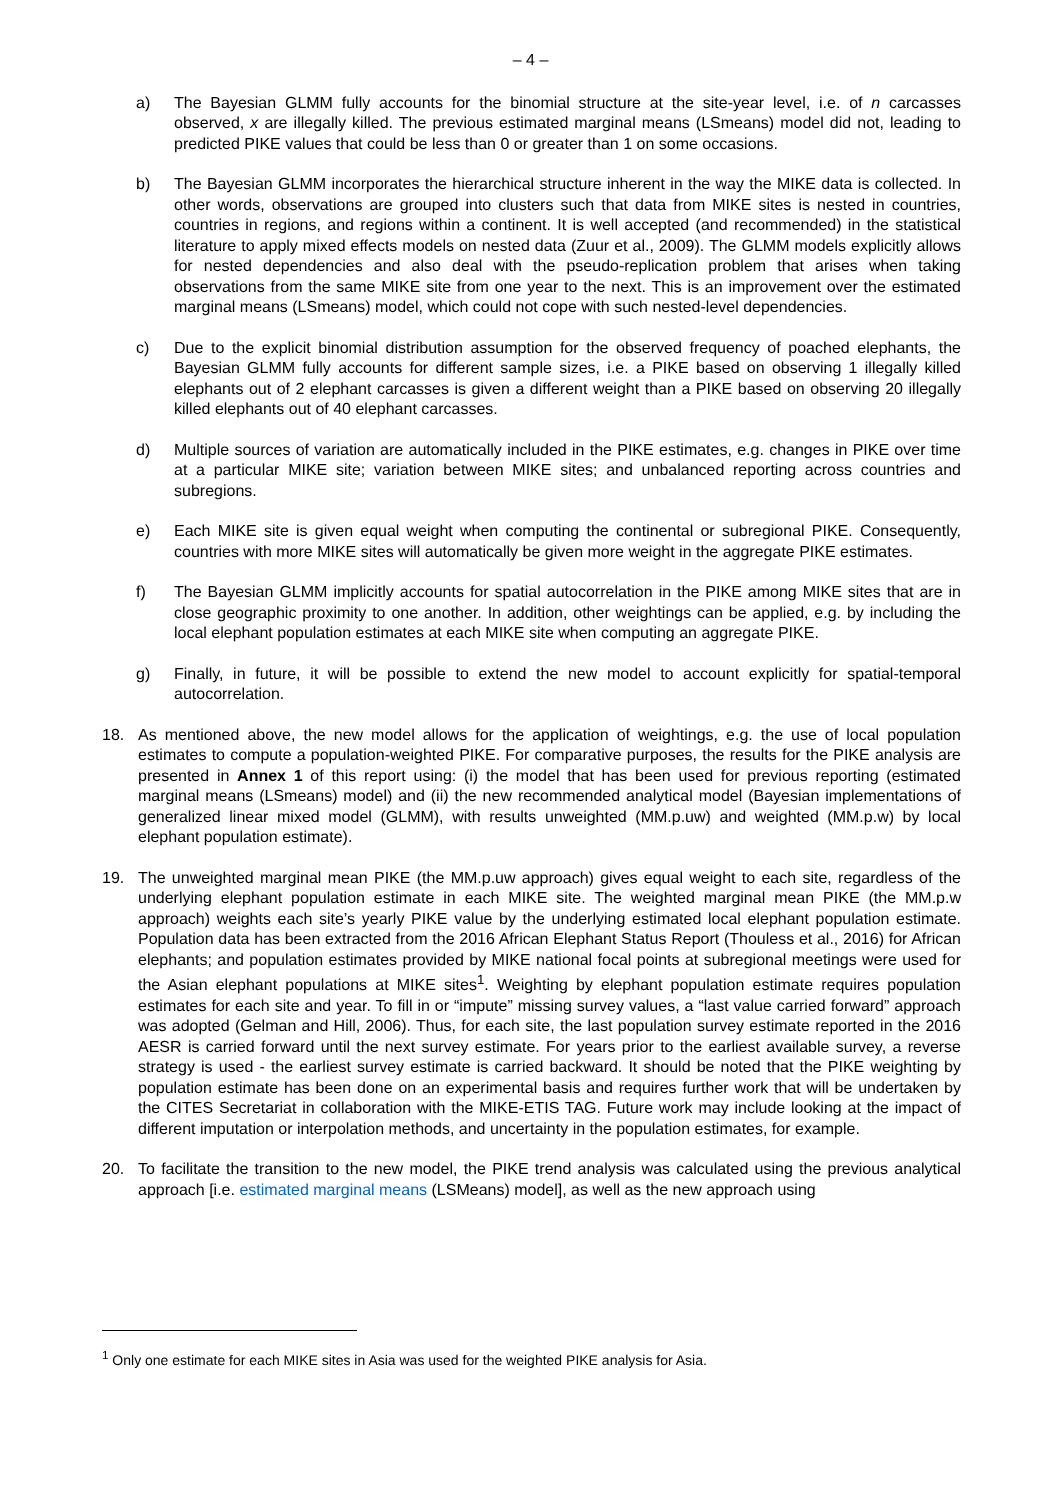– 4 –
a) The Bayesian GLMM fully accounts for the binomial structure at the site-year level, i.e. of n carcasses observed, x are illegally killed. The previous estimated marginal means (LSmeans) model did not, leading to predicted PIKE values that could be less than 0 or greater than 1 on some occasions.
b) The Bayesian GLMM incorporates the hierarchical structure inherent in the way the MIKE data is collected. In other words, observations are grouped into clusters such that data from MIKE sites is nested in countries, countries in regions, and regions within a continent. It is well accepted (and recommended) in the statistical literature to apply mixed effects models on nested data (Zuur et al., 2009). The GLMM models explicitly allows for nested dependencies and also deal with the pseudo-replication problem that arises when taking observations from the same MIKE site from one year to the next. This is an improvement over the estimated marginal means (LSmeans) model, which could not cope with such nested-level dependencies.
c) Due to the explicit binomial distribution assumption for the observed frequency of poached elephants, the Bayesian GLMM fully accounts for different sample sizes, i.e. a PIKE based on observing 1 illegally killed elephants out of 2 elephant carcasses is given a different weight than a PIKE based on observing 20 illegally killed elephants out of 40 elephant carcasses.
d) Multiple sources of variation are automatically included in the PIKE estimates, e.g. changes in PIKE over time at a particular MIKE site; variation between MIKE sites; and unbalanced reporting across countries and subregions.
e) Each MIKE site is given equal weight when computing the continental or subregional PIKE. Consequently, countries with more MIKE sites will automatically be given more weight in the aggregate PIKE estimates.
f) The Bayesian GLMM implicitly accounts for spatial autocorrelation in the PIKE among MIKE sites that are in close geographic proximity to one another. In addition, other weightings can be applied, e.g. by including the local elephant population estimates at each MIKE site when computing an aggregate PIKE.
g) Finally, in future, it will be possible to extend the new model to account explicitly for spatial-temporal autocorrelation.
18. As mentioned above, the new model allows for the application of weightings, e.g. the use of local population estimates to compute a population-weighted PIKE. For comparative purposes, the results for the PIKE analysis are presented in Annex 1 of this report using: (i) the model that has been used for previous reporting (estimated marginal means (LSmeans) model) and (ii) the new recommended analytical model (Bayesian implementations of generalized linear mixed model (GLMM), with results unweighted (MM.p.uw) and weighted (MM.p.w) by local elephant population estimate).
19. The unweighted marginal mean PIKE (the MM.p.uw approach) gives equal weight to each site, regardless of the underlying elephant population estimate in each MIKE site. The weighted marginal mean PIKE (the MM.p.w approach) weights each site’s yearly PIKE value by the underlying estimated local elephant population estimate. Population data has been extracted from the 2016 African Elephant Status Report (Thouless et al., 2016) for African elephants; and population estimates provided by MIKE national focal points at subregional meetings were used for the Asian elephant populations at MIKE sites<sup>1</sup>. Weighting by elephant population estimate requires population estimates for each site and year. To fill in or “impute” missing survey values, a “last value carried forward” approach was adopted (Gelman and Hill, 2006). Thus, for each site, the last population survey estimate reported in the 2016 AESR is carried forward until the next survey estimate. For years prior to the earliest available survey, a reverse strategy is used - the earliest survey estimate is carried backward. It should be noted that the PIKE weighting by population estimate has been done on an experimental basis and requires further work that will be undertaken by the CITES Secretariat in collaboration with the MIKE-ETIS TAG. Future work may include looking at the impact of different imputation or interpolation methods, and uncertainty in the population estimates, for example.
20. To facilitate the transition to the new model, the PIKE trend analysis was calculated using the previous analytical approach [i.e. estimated marginal means (LSMeans) model], as well as the new approach using
<sup>1</sup> Only one estimate for each MIKE sites in Asia was used for the weighted PIKE analysis for Asia.